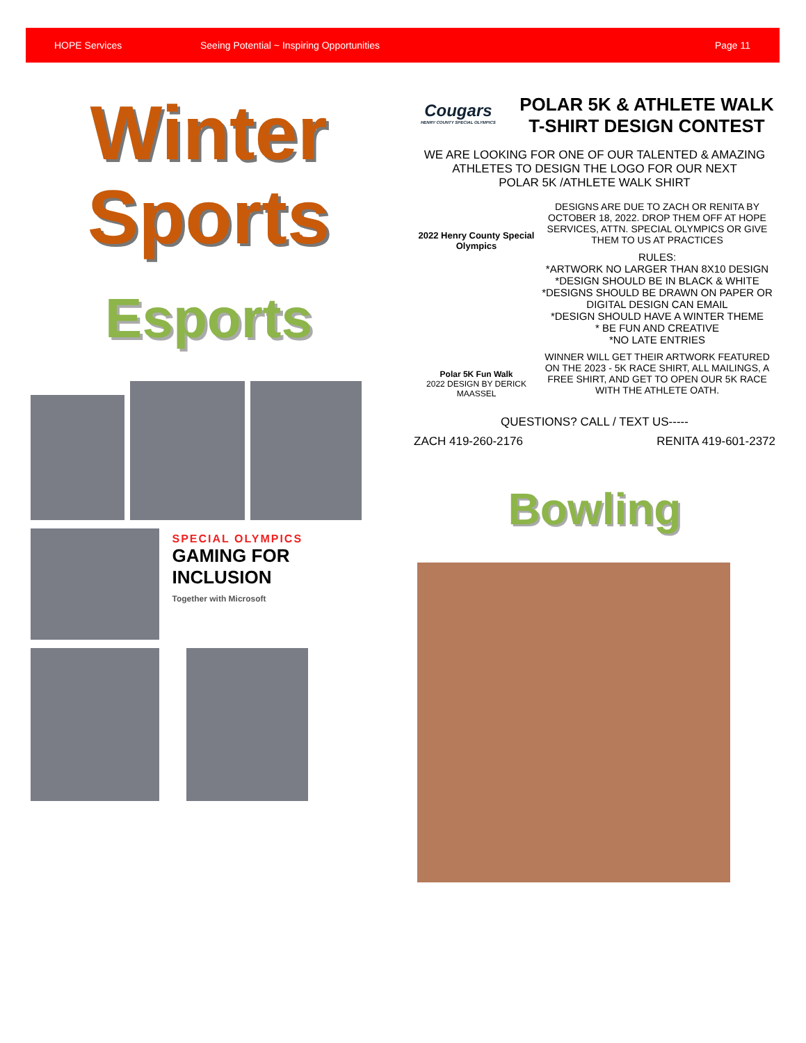HOPE Services Seeing Potential ~ Inspiring Opportunities Page 11
Winter
Sports
Esports
SPECIAL OLYMPICS
GAMING FOR
INCLUSION
Together with Microsoft
POLAR 5K & ATHLETE WALK
T-SHIRT DESIGN CONTEST
Cougars
HENRY COUNTY SPECIAL OLYMPICS
WE ARE LOOKING FOR ONE OF OUR TALENTED & AMAZING ATHLETES TO DESIGN THE LOGO FOR OUR NEXT
POLAR 5K /ATHLETE WALK SHIRT
2022 Henry County Special Olympics
Polar 5K Fun Walk
2022 DESIGN BY DERICK MAASSEL
DESIGNS ARE DUE TO ZACH OR RENITA BY OCTOBER 18, 2022. DROP THEM OFF AT HOPE SERVICES, ATTN. SPECIAL OLYMPICS OR GIVE THEM TO US AT PRACTICES
RULES:
*ARTWORK NO LARGER THAN 8X10 DESIGN
*DESIGN SHOULD BE IN BLACK & WHITE
*DESIGNS SHOULD BE DRAWN ON PAPER OR DIGITAL DESIGN CAN EMAIL
*DESIGN SHOULD HAVE A WINTER THEME
* BE FUN AND CREATIVE
*NO LATE ENTRIES
WINNER WILL GET THEIR ARTWORK FEATURED ON THE 2023 - 5K RACE SHIRT, ALL MAILINGS, A FREE SHIRT, AND GET TO OPEN OUR 5K RACE WITH THE ATHLETE OATH.
QUESTIONS? CALL / TEXT US-----
ZACH 419-260-2176 RENITA 419-601-2372
Bowling